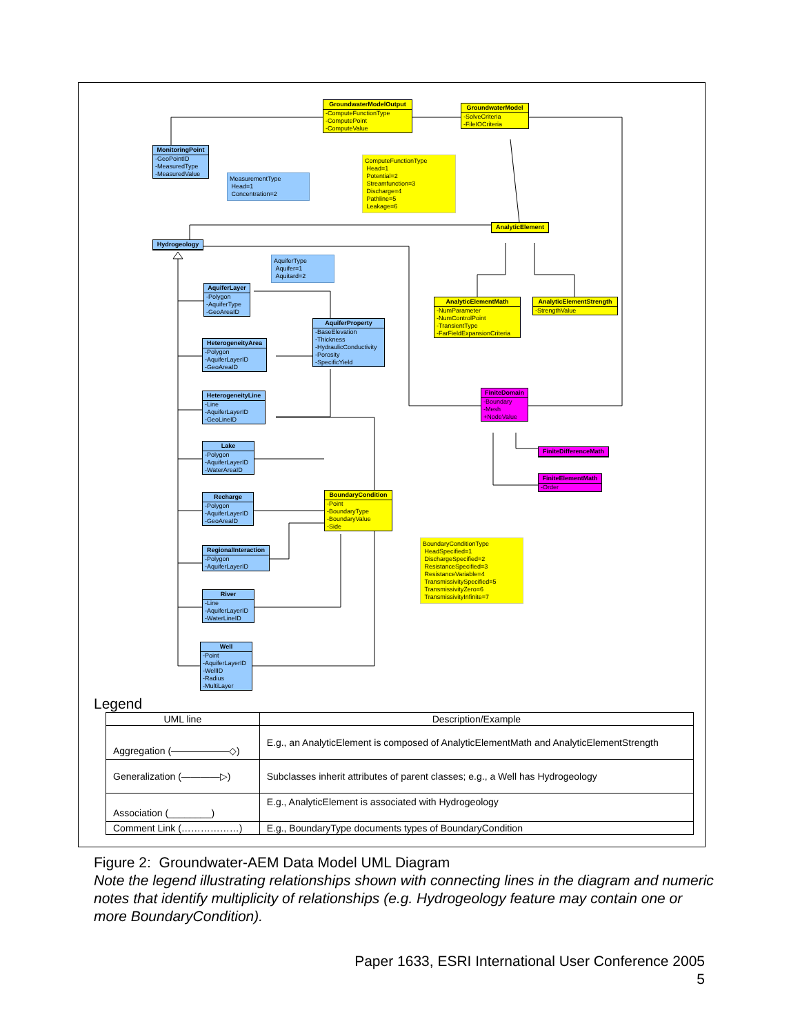GroundwaterModelOutput
-ComputeFunctionType
-ComputePoint
-ComputeValue
GroundwaterModel
-SolveCriteria
-FileIOCriteria
MonitoringPoint
-GeoPointID
-MeasuredType
-MeasuredValue
MeasurementType
Head=1
Concentration=2
ComputeFunctionType
Head=1
Potential=2
Streamfunction=3
Discharge=4
Pathline=5
Leakage=6
AnalyticElement
Hydrogeology
AquiferType
Aquifer=1
Aquitard=2
AquiferLayer
-Polygon
-AquiferType
-GeoAreaID
AnalyticElementMath
-NumParameter
-NumControlPoint
-TransientType
-FarFieldExpansionCriteria
AnalyticElementStrength
-StrengthValue
AquiferProperty
-BaseElevation
-Thickness
-HydraulicConductivity
-Porosity
-SpecificYield
HeterogeneityArea
-Polygon
-AquiferLayerID
-GeoAreaID
HeterogeneityLine
-Line
-AquiferLayerID
-GeoLineID
FiniteDomain
-Boundary
-Mesh
+NodeValue
FiniteDifferenceMath
FiniteElementMath
-Order
Lake
-Polygon
-AquiferLayerID
-WaterAreaID
BoundaryCondition
-Point
-BoundaryType
-BoundaryValue
-Side
Recharge
-Polygon
-AquiferLayerID
-GeoAreaID
BoundaryConditionType
HeadSpecified=1
DischargeSpecified=2
ResistanceSpecified=3
ResistanceVariable=4
TransmissivitySpecified=5
TransmissivityZero=6
TransmissivityInfinite=7
RegionalInteraction
-Polygon
-AquiferLayerID
River
-Line
-AquiferLayerID
-WaterLineID
Well
-Point
-AquiferLayerID
-WellID
-Radius
-MultiLayer
Legend
| UML line | Description/Example |
| --- | --- |
| Aggregation (——————◇) | E.g., an AnalyticElement is composed of AnalyticElementMath and AnalyticElementStrength |
| Generalization (————▷) | Subclasses inherit attributes of parent classes; e.g., a Well has Hydrogeology |
| Association (________) | E.g., AnalyticElement is associated with Hydrogeology |
| Comment Link (………………) | E.g., BoundaryType documents types of BoundaryCondition |
Figure 2: Groundwater-AEM Data Model UML Diagram
Note the legend illustrating relationships shown with connecting lines in the diagram and numeric notes that identify multiplicity of relationships (e.g. Hydrogeology feature may contain one or more BoundaryCondition).
Paper 1633, ESRI International User Conference 2005
5